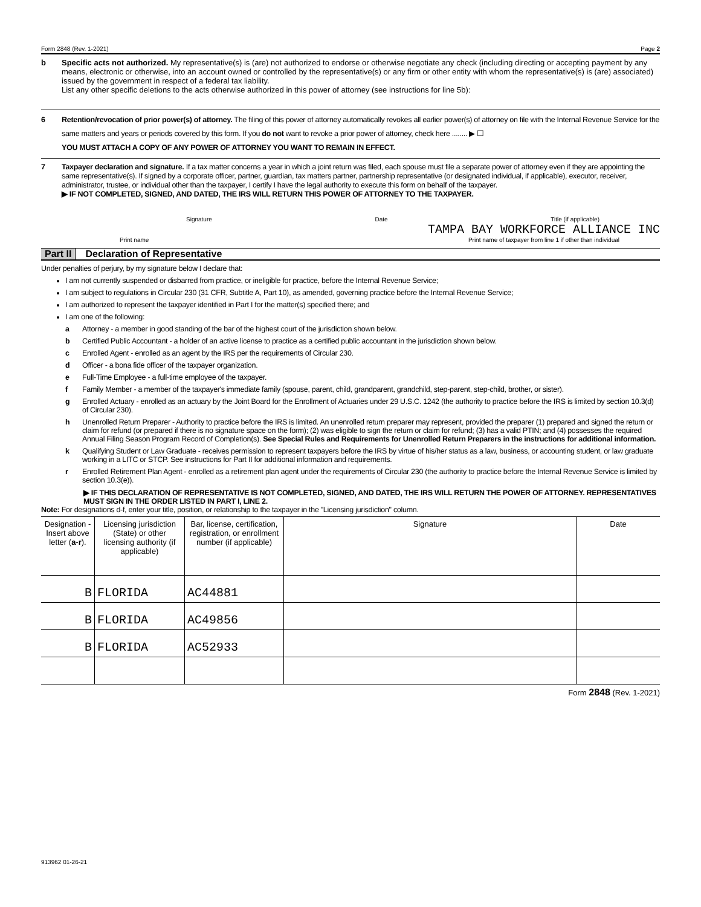Form 2848 (Rev. 1-2021) Page 2
b Specific acts not authorized. My representative(s) is (are) not authorized to endorse or otherwise negotiate any check (including directing or accepting payment by any means, electronic or otherwise, into an account owned or controlled by the representative(s) or any firm or other entity with whom the representative(s) is (are) associated) issued by the government in respect of a federal tax liability.
List any other specific deletions to the acts otherwise authorized in this power of attorney (see instructions for line 5b):
6 Retention/revocation of prior power(s) of attorney. The filing of this power of attorney automatically revokes all earlier power(s) of attorney on file with the Internal Revenue Service for the same matters and years or periods covered by this form. If you do not want to revoke a prior power of attorney, check here ........ ▶ ☐
YOU MUST ATTACH A COPY OF ANY POWER OF ATTORNEY YOU WANT TO REMAIN IN EFFECT.
7 Taxpayer declaration and signature. If a tax matter concerns a year in which a joint return was filed, each spouse must file a separate power of attorney even if they are appointing the same representative(s). If signed by a corporate officer, partner, guardian, tax matters partner, partnership representative (or designated individual, if applicable), executor, receiver, administrator, trustee, or individual other than the taxpayer, I certify I have the legal authority to execute this form on behalf of the taxpayer.
▶ IF NOT COMPLETED, SIGNED, AND DATED, THE IRS WILL RETURN THIS POWER OF ATTORNEY TO THE TAXPAYER.
Signature Date Title (if applicable)
Print name TAMPA BAY WORKFORCE ALLIANCE INC
Print name of taxpayer from line 1 if other than individual
Part II Declaration of Representative
Under penalties of perjury, by my signature below I declare that:
I am not currently suspended or disbarred from practice, or ineligible for practice, before the Internal Revenue Service;
I am subject to regulations in Circular 230 (31 CFR, Subtitle A, Part 10), as amended, governing practice before the Internal Revenue Service;
I am authorized to represent the taxpayer identified in Part I for the matter(s) specified there; and
I am one of the following:
a Attorney - a member in good standing of the bar of the highest court of the jurisdiction shown below.
b Certified Public Accountant - a holder of an active license to practice as a certified public accountant in the jurisdiction shown below.
c Enrolled Agent - enrolled as an agent by the IRS per the requirements of Circular 230.
d Officer - a bona fide officer of the taxpayer organization.
e Full-Time Employee - a full-time employee of the taxpayer.
f Family Member - a member of the taxpayer's immediate family (spouse, parent, child, grandparent, grandchild, step-parent, step-child, brother, or sister).
g Enrolled Actuary - enrolled as an actuary by the Joint Board for the Enrollment of Actuaries under 29 U.S.C. 1242 (the authority to practice before the IRS is limited by section 10.3(d) of Circular 230).
h Unenrolled Return Preparer - Authority to practice before the IRS is limited. An unenrolled return preparer may represent, provided the preparer (1) prepared and signed the return or claim for refund (or prepared if there is no signature space on the form); (2) was eligible to sign the return or claim for refund; (3) has a valid PTIN; and (4) possesses the required Annual Filing Season Program Record of Completion(s). See Special Rules and Requirements for Unenrolled Return Preparers in the instructions for additional information.
k Qualifying Student or Law Graduate - receives permission to represent taxpayers before the IRS by virtue of his/her status as a law, business, or accounting student, or law graduate working in a LITC or STCP. See instructions for Part II for additional information and requirements.
r Enrolled Retirement Plan Agent - enrolled as a retirement plan agent under the requirements of Circular 230 (the authority to practice before the Internal Revenue Service is limited by section 10.3(e)).
▶ IF THIS DECLARATION OF REPRESENTATIVE IS NOT COMPLETED, SIGNED, AND DATED, THE IRS WILL RETURN THE POWER OF ATTORNEY. REPRESENTATIVES MUST SIGN IN THE ORDER LISTED IN PART I, LINE 2.
Note: For designations d-f, enter your title, position, or relationship to the taxpayer in the "Licensing jurisdiction" column.
| Designation - Insert above letter ( a - r ). | Licensing jurisdiction (State) or other licensing authority (if applicable) | Bar, license, certification, registration, or enrollment number (if applicable) | Signature | Date |
| --- | --- | --- | --- | --- |
| B | FLORIDA | AC44881 | | |
| B | FLORIDA | AC49856 | | |
| B | FLORIDA | AC52933 | | |
Form 2848 (Rev. 1-2021)
913962 01-26-21